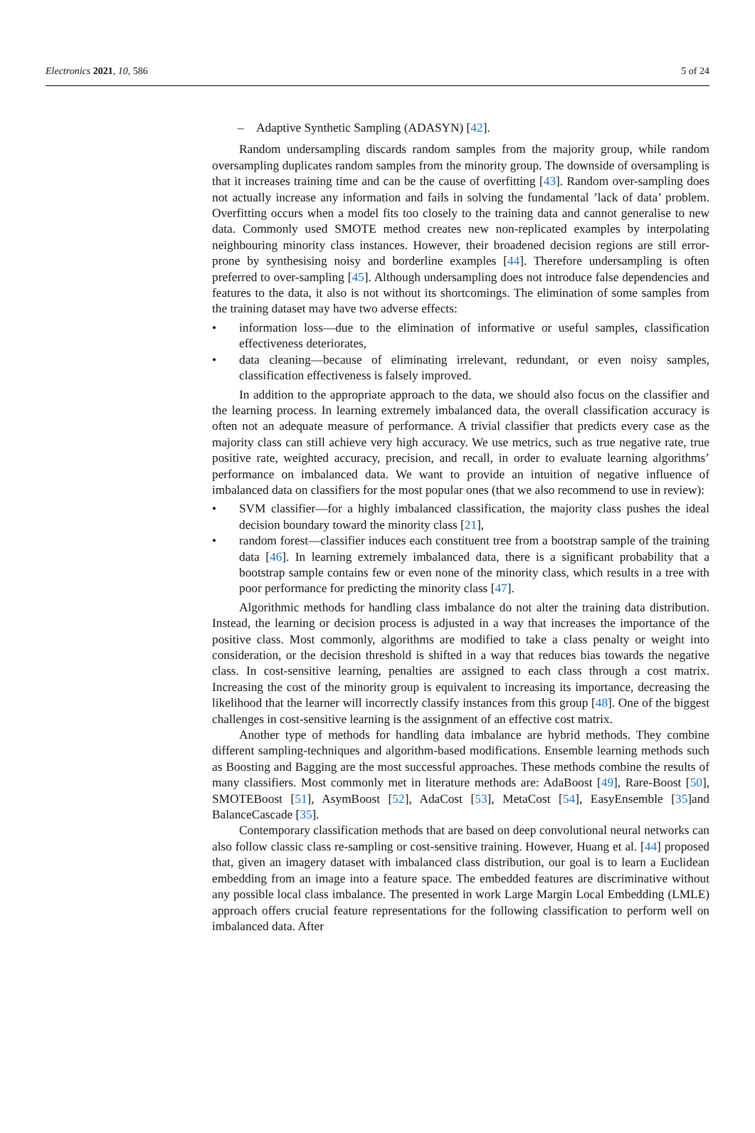Electronics 2021, 10, 586 5 of 24
– Adaptive Synthetic Sampling (ADASYN) [42].
Random undersampling discards random samples from the majority group, while random oversampling duplicates random samples from the minority group. The downside of oversampling is that it increases training time and can be the cause of overfitting [43]. Random over-sampling does not actually increase any information and fails in solving the fundamental ’lack of data’ problem. Overfitting occurs when a model fits too closely to the training data and cannot generalise to new data. Commonly used SMOTE method creates new non-replicated examples by interpolating neighbouring minority class instances. However, their broadened decision regions are still error-prone by synthesising noisy and borderline examples [44]. Therefore undersampling is often preferred to over-sampling [45]. Although undersampling does not introduce false dependencies and features to the data, it also is not without its shortcomings. The elimination of some samples from the training dataset may have two adverse effects:
• information loss—due to the elimination of informative or useful samples, classification effectiveness deteriorates,
• data cleaning—because of eliminating irrelevant, redundant, or even noisy samples, classification effectiveness is falsely improved.
In addition to the appropriate approach to the data, we should also focus on the classifier and the learning process. In learning extremely imbalanced data, the overall classification accuracy is often not an adequate measure of performance. A trivial classifier that predicts every case as the majority class can still achieve very high accuracy. We use metrics, such as true negative rate, true positive rate, weighted accuracy, precision, and recall, in order to evaluate learning algorithms’ performance on imbalanced data. We want to provide an intuition of negative influence of imbalanced data on classifiers for the most popular ones (that we also recommend to use in review):
• SVM classifier—for a highly imbalanced classification, the majority class pushes the ideal decision boundary toward the minority class [21],
• random forest—classifier induces each constituent tree from a bootstrap sample of the training data [46]. In learning extremely imbalanced data, there is a significant probability that a bootstrap sample contains few or even none of the minority class, which results in a tree with poor performance for predicting the minority class [47].
Algorithmic methods for handling class imbalance do not alter the training data distribution. Instead, the learning or decision process is adjusted in a way that increases the importance of the positive class. Most commonly, algorithms are modified to take a class penalty or weight into consideration, or the decision threshold is shifted in a way that reduces bias towards the negative class. In cost-sensitive learning, penalties are assigned to each class through a cost matrix. Increasing the cost of the minority group is equivalent to increasing its importance, decreasing the likelihood that the learner will incorrectly classify instances from this group [48]. One of the biggest challenges in cost-sensitive learning is the assignment of an effective cost matrix.
Another type of methods for handling data imbalance are hybrid methods. They combine different sampling-techniques and algorithm-based modifications. Ensemble learning methods such as Boosting and Bagging are the most successful approaches. These methods combine the results of many classifiers. Most commonly met in literature methods are: AdaBoost [49], Rare-Boost [50], SMOTEBoost [51], AsymBoost [52], AdaCost [53], MetaCost [54], EasyEnsemble [35]and BalanceCascade [35].
Contemporary classification methods that are based on deep convolutional neural networks can also follow classic class re-sampling or cost-sensitive training. However, Huang et al. [44] proposed that, given an imagery dataset with imbalanced class distribution, our goal is to learn a Euclidean embedding from an image into a feature space. The embedded features are discriminative without any possible local class imbalance. The presented in work Large Margin Local Embedding (LMLE) approach offers crucial feature representations for the following classification to perform well on imbalanced data. After